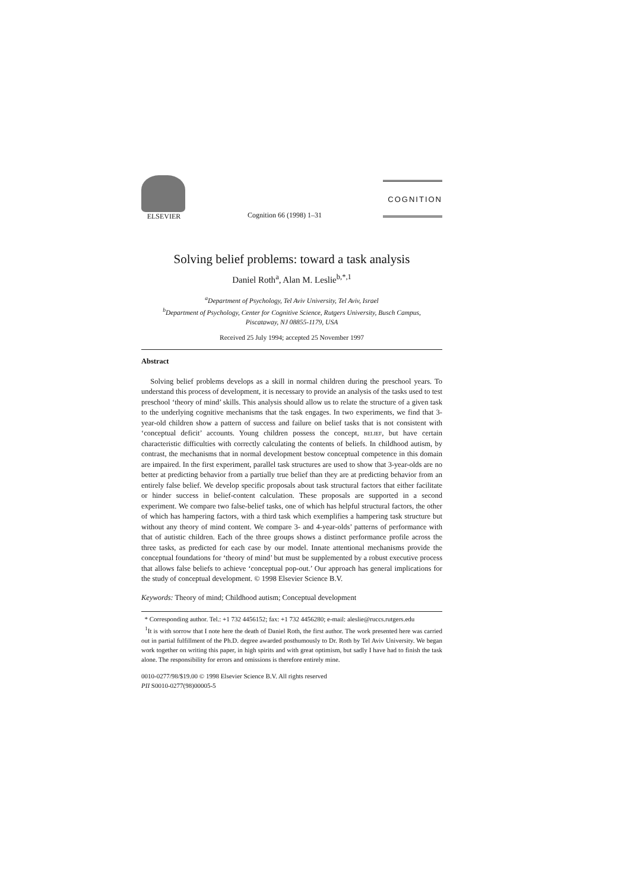ELSEVIER
Cognition 66 (1998) 1–31
COGNITION
Solving belief problems: toward a task analysis
Daniel Roth<sup>a</sup>, Alan M. Leslie<sup>b,*,1</sup>
<sup>a</sup> Department of Psychology, Tel Aviv University, Tel Aviv, Israel
<sup>b</sup> Department of Psychology, Center for Cognitive Science, Rutgers University, Busch Campus,
Piscataway, NJ 08855-1179, USA
Received 25 July 1994; accepted 25 November 1997
Abstract
Solving belief problems develops as a skill in normal children during the preschool years. To understand this process of development, it is necessary to provide an analysis of the tasks used to test preschool ‘theory of mind’ skills. This analysis should allow us to relate the structure of a given task to the underlying cognitive mechanisms that the task engages. In two experiments, we find that 3-year-old children show a pattern of success and failure on belief tasks that is not consistent with ‘conceptual deficit’ accounts. Young children possess the concept, belief, but have certain characteristic difficulties with correctly calculating the contents of beliefs. In childhood autism, by contrast, the mechanisms that in normal development bestow conceptual competence in this domain are impaired. In the first experiment, parallel task structures are used to show that 3-year-olds are no better at predicting behavior from a partially true belief than they are at predicting behavior from an entirely false belief. We develop specific proposals about task structural factors that either facilitate or hinder success in belief-content calculation. These proposals are supported in a second experiment. We compare two false-belief tasks, one of which has helpful structural factors, the other of which has hampering factors, with a third task which exemplifies a hampering task structure but without any theory of mind content. We compare 3- and 4-year-olds’ patterns of performance with that of autistic children. Each of the three groups shows a distinct performance profile across the three tasks, as predicted for each case by our model. Innate attentional mechanisms provide the conceptual foundations for ‘theory of mind’ but must be supplemented by a robust executive process that allows false beliefs to achieve ‘conceptual pop-out.’ Our approach has general implications for the study of conceptual development. © 1998 Elsevier Science B.V.
Keywords: Theory of mind; Childhood autism; Conceptual development
* Corresponding author. Tel.: +1 732 4456152; fax: +1 732 4456280; e-mail: aleslie@ruccs.rutgers.edu
<sup>1</sup> It is with sorrow that I note here the death of Daniel Roth, the first author. The work presented here was carried out in partial fulfillment of the Ph.D. degree awarded posthumously to Dr. Roth by Tel Aviv University. We began work together on writing this paper, in high spirits and with great optimism, but sadly I have had to finish the task alone. The responsibility for errors and omissions is therefore entirely mine.
0010-0277/98/$19.00 © 1998 Elsevier Science B.V. All rights reserved
PII S0010-0277(98)00005-5